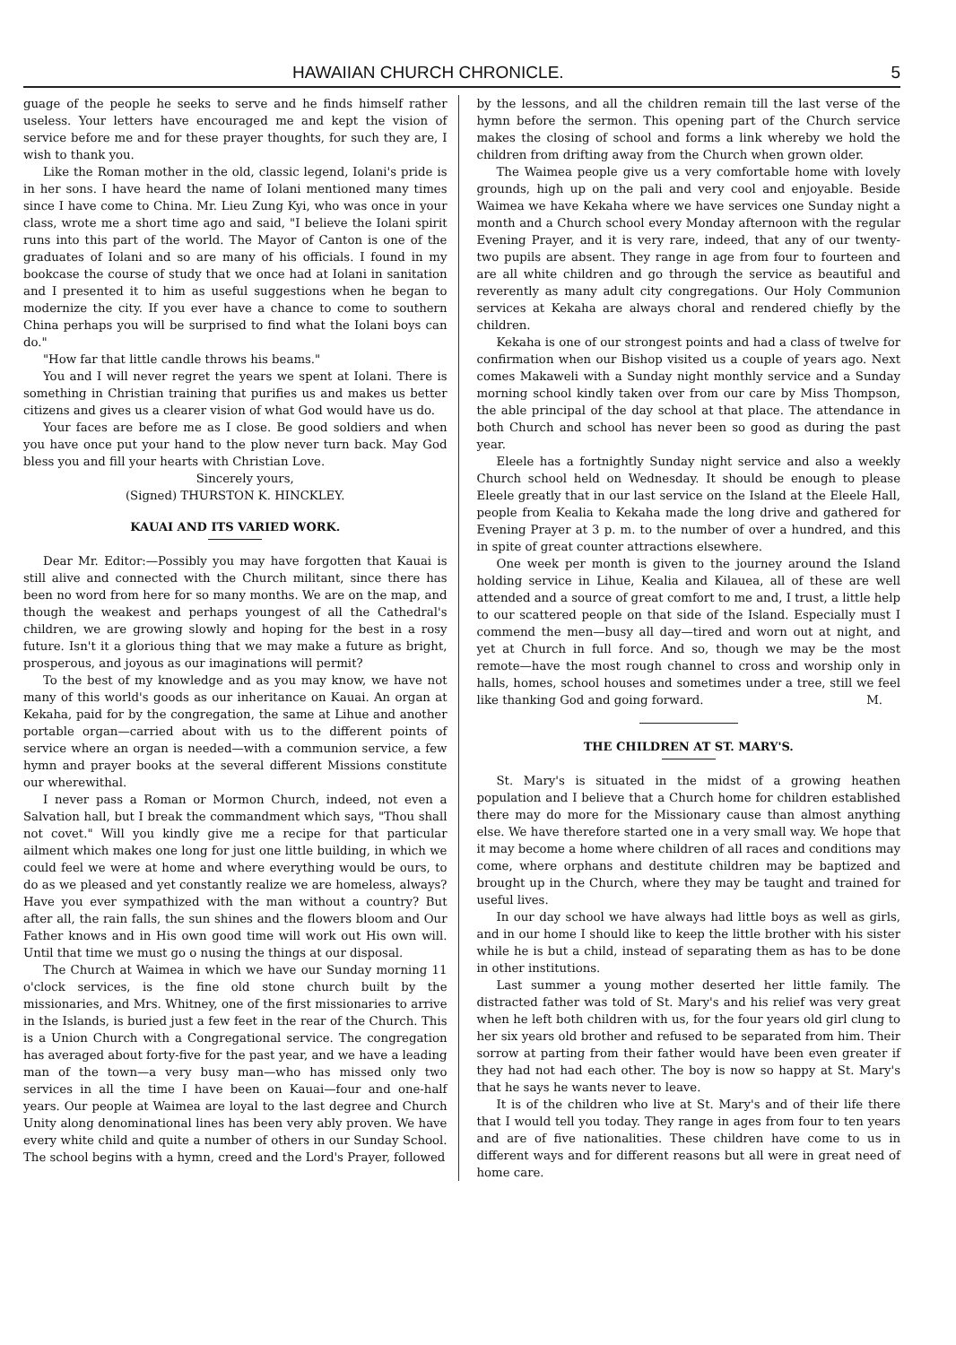HAWAIIAN CHURCH CHRONICLE. 5
guage of the people he seeks to serve and he finds himself rather useless. Your letters have encouraged me and kept the vision of service before me and for these prayer thoughts, for such they are, I wish to thank you.
Like the Roman mother in the old, classic legend, Iolani's pride is in her sons. I have heard the name of Iolani mentioned many times since I have come to China. Mr. Lieu Zung Kyi, who was once in your class, wrote me a short time ago and said, "I believe the Iolani spirit runs into this part of the world. The Mayor of Canton is one of the graduates of Iolani and so are many of his officials. I found in my bookcase the course of study that we once had at Iolani in sanitation and I presented it to him as useful suggestions when he began to modernize the city. If you ever have a chance to come to southern China perhaps you will be surprised to find what the Iolani boys can do."
"How far that little candle throws his beams."
You and I will never regret the years we spent at Iolani. There is something in Christian training that purifies us and makes us better citizens and gives us a clearer vision of what God would have us do.
Your faces are before me as I close. Be good soldiers and when you have once put your hand to the plow never turn back. May God bless you and fill your hearts with Christian Love.
Sincerely yours,
(Signed) THURSTON K. HINCKLEY.
KAUAI AND ITS VARIED WORK.
Dear Mr. Editor:—Possibly you may have forgotten that Kauai is still alive and connected with the Church militant, since there has been no word from here for so many months. We are on the map, and though the weakest and perhaps youngest of all the Cathedral's children, we are growing slowly and hoping for the best in a rosy future. Isn't it a glorious thing that we may make a future as bright, prosperous, and joyous as our imaginations will permit?
To the best of my knowledge and as you may know, we have not many of this world's goods as our inheritance on Kauai. An organ at Kekaha, paid for by the congregation, the same at Lihue and another portable organ—carried about with us to the different points of service where an organ is needed—with a communion service, a few hymn and prayer books at the several different Missions constitute our wherewithal.
I never pass a Roman or Mormon Church, indeed, not even a Salvation hall, but I break the commandment which says, "Thou shall not covet." Will you kindly give me a recipe for that particular ailment which makes one long for just one little building, in which we could feel we were at home and where everything would be ours, to do as we pleased and yet constantly realize we are homeless, always? Have you ever sympathized with the man without a country? But after all, the rain falls, the sun shines and the flowers bloom and Our Father knows and in His own good time will work out His own will. Until that time we must go o nusing the things at our disposal.
The Church at Waimea in which we have our Sunday morning 11 o'clock services, is the fine old stone church built by the missionaries, and Mrs. Whitney, one of the first missionaries to arrive in the Islands, is buried just a few feet in the rear of the Church. This is a Union Church with a Congregational service. The congregation has averaged about forty-five for the past year, and we have a leading man of the town—a very busy man—who has missed only two services in all the time I have been on Kauai—four and one-half years. Our people at Waimea are loyal to the last degree and Church Unity along denominational lines has been very ably proven. We have every white child and quite a number of others in our Sunday School. The school begins with a hymn, creed and the Lord's Prayer, followed
by the lessons, and all the children remain till the last verse of the hymn before the sermon. This opening part of the Church service makes the closing of school and forms a link whereby we hold the children from drifting away from the Church when grown older.
The Waimea people give us a very comfortable home with lovely grounds, high up on the pali and very cool and enjoyable. Beside Waimea we have Kekaha where we have services one Sunday night a month and a Church school every Monday afternoon with the regular Evening Prayer, and it is very rare, indeed, that any of our twenty-two pupils are absent. They range in age from four to fourteen and are all white children and go through the service as beautiful and reverently as many adult city congregations. Our Holy Communion services at Kekaha are always choral and rendered chiefly by the children.
Kekaha is one of our strongest points and had a class of twelve for confirmation when our Bishop visited us a couple of years ago. Next comes Makaweli with a Sunday night monthly service and a Sunday morning school kindly taken over from our care by Miss Thompson, the able principal of the day school at that place. The attendance in both Church and school has never been so good as during the past year.
Eleele has a fortnightly Sunday night service and also a weekly Church school held on Wednesday. It should be enough to please Eleele greatly that in our last service on the Island at the Eleele Hall, people from Kealia to Kekaha made the long drive and gathered for Evening Prayer at 3 p. m. to the number of over a hundred, and this in spite of great counter attractions elsewhere.
One week per month is given to the journey around the Island holding service in Lihue, Kealia and Kilauea, all of these are well attended and a source of great comfort to me and, I trust, a little help to our scattered people on that side of the Island. Especially must I commend the men—busy all day—tired and worn out at night, and yet at Church in full force. And so, though we may be the most remote—have the most rough channel to cross and worship only in halls, homes, school houses and sometimes under a tree, still we feel like thanking God and going forward. M.
THE CHILDREN AT ST. MARY'S.
St. Mary's is situated in the midst of a growing heathen population and I believe that a Church home for children established there may do more for the Missionary cause than almost anything else. We have therefore started one in a very small way. We hope that it may become a home where children of all races and conditions may come, where orphans and destitute children may be baptized and brought up in the Church, where they may be taught and trained for useful lives.
In our day school we have always had little boys as well as girls, and in our home I should like to keep the little brother with his sister while he is but a child, instead of separating them as has to be done in other institutions.
Last summer a young mother deserted her little family. The distracted father was told of St. Mary's and his relief was very great when he left both children with us, for the four years old girl clung to her six years old brother and refused to be separated from him. Their sorrow at parting from their father would have been even greater if they had not had each other. The boy is now so happy at St. Mary's that he says he wants never to leave.
It is of the children who live at St. Mary's and of their life there that I would tell you today. They range in ages from four to ten years and are of five nationalities. These children have come to us in different ways and for different reasons but all were in great need of home care.